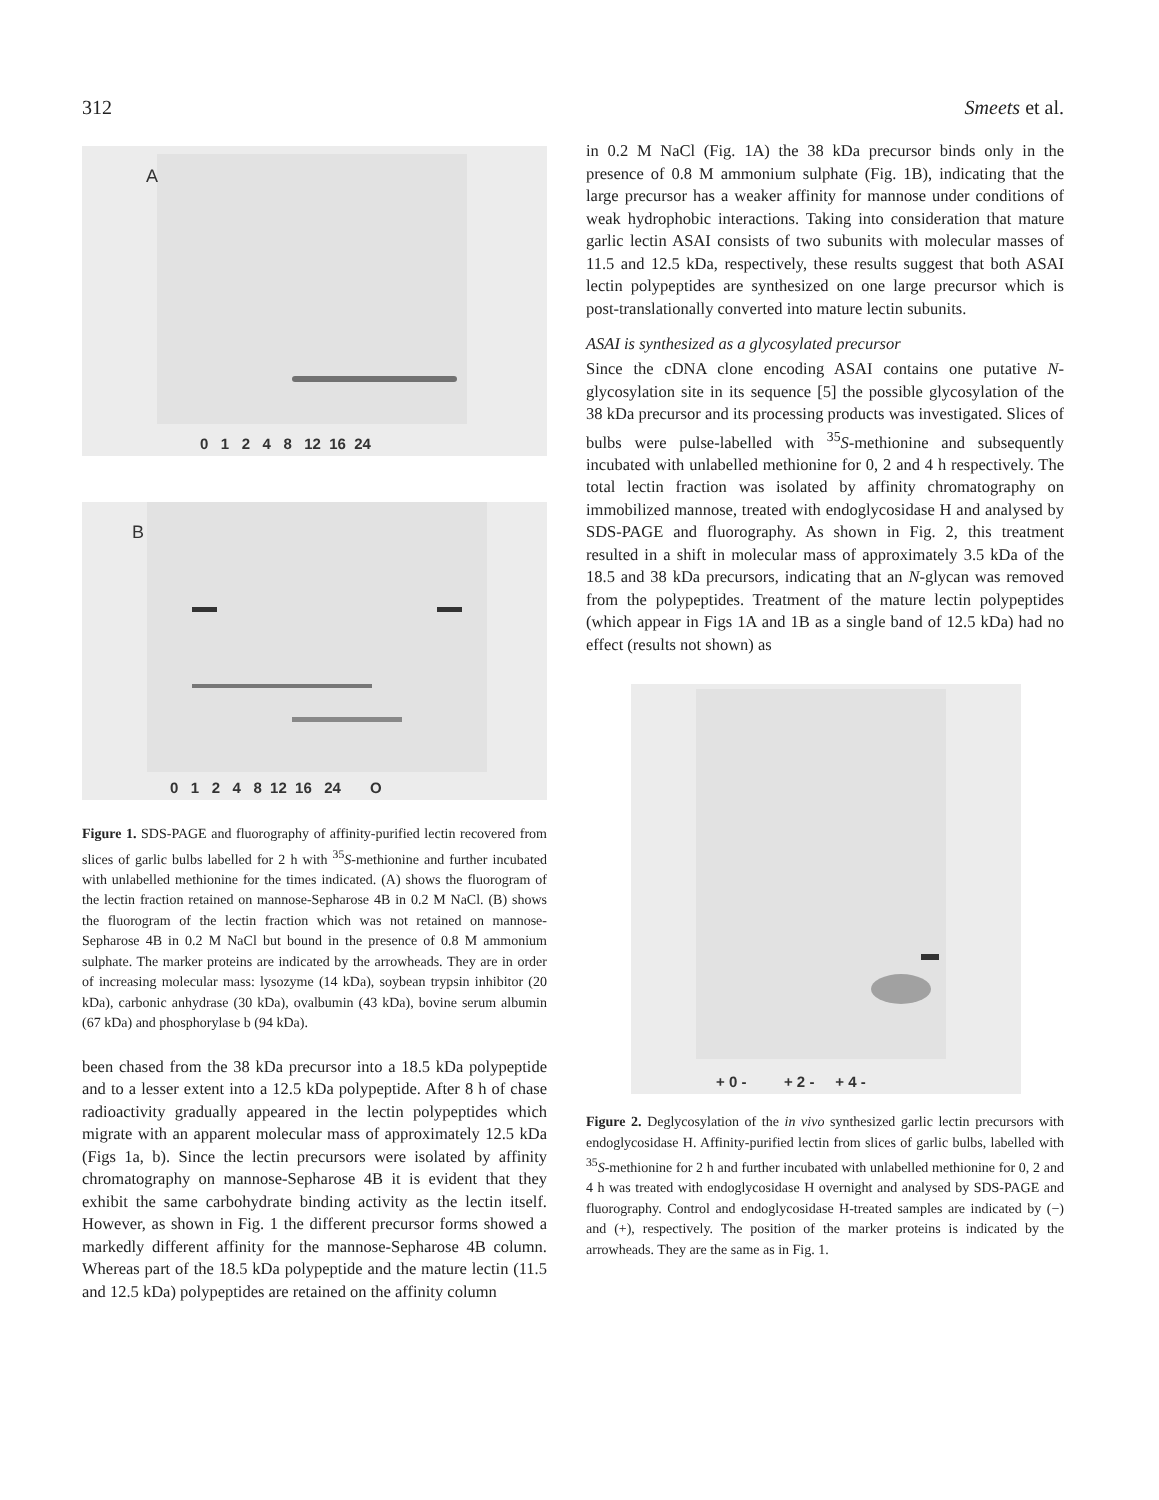312 Smeets et al.
A
0 1 2 4 8 12 16 24
B
0 1 2 4 8 12 16 24 O
Figure 1. SDS-PAGE and fluorography of affinity-purified lectin recovered from slices of garlic bulbs labelled for 2 h with <sup>35</sup>S-methionine and further incubated with unlabelled methionine for the times indicated. (A) shows the fluorogram of the lectin fraction retained on mannose-Sepharose 4B in 0.2 M NaCl. (B) shows the fluorogram of the lectin fraction which was not retained on mannose-Sepharose 4B in 0.2 M NaCl but bound in the presence of 0.8 M ammonium sulphate. The marker proteins are indicated by the arrowheads. They are in order of increasing molecular mass: lysozyme (14 kDa), soybean trypsin inhibitor (20 kDa), carbonic anhydrase (30 kDa), ovalbumin (43 kDa), bovine serum albumin (67 kDa) and phosphorylase b (94 kDa).
been chased from the 38 kDa precursor into a 18.5 kDa polypeptide and to a lesser extent into a 12.5 kDa polypeptide. After 8 h of chase radioactivity gradually appeared in the lectin polypeptides which migrate with an apparent molecular mass of approximately 12.5 kDa (Figs 1a, b). Since the lectin precursors were isolated by affinity chromatography on mannose-Sepharose 4B it is evident that they exhibit the same carbohydrate binding activity as the lectin itself. However, as shown in Fig. 1 the different precursor forms showed a markedly different affinity for the mannose-Sepharose 4B column. Whereas part of the 18.5 kDa polypeptide and the mature lectin (11.5 and 12.5 kDa) polypeptides are retained on the affinity column
in 0.2 M NaCl (Fig. 1A) the 38 kDa precursor binds only in the presence of 0.8 M ammonium sulphate (Fig. 1B), indicating that the large precursor has a weaker affinity for mannose under conditions of weak hydrophobic interactions. Taking into consideration that mature garlic lectin ASAI consists of two subunits with molecular masses of 11.5 and 12.5 kDa, respectively, these results suggest that both ASAI lectin polypeptides are synthesized on one large precursor which is post-translationally converted into mature lectin subunits.
ASAI is synthesized as a glycosylated precursor
Since the cDNA clone encoding ASAI contains one putative N-glycosylation site in its sequence [5] the possible glycosylation of the 38 kDa precursor and its processing products was investigated. Slices of bulbs were pulse-labelled with <sup>35</sup>S-methionine and subsequently incubated with unlabelled methionine for 0, 2 and 4 h respectively. The total lectin fraction was isolated by affinity chromatography on immobilized mannose, treated with endoglycosidase H and analysed by SDS-PAGE and fluorography. As shown in Fig. 2, this treatment resulted in a shift in molecular mass of approximately 3.5 kDa of the 18.5 and 38 kDa precursors, indicating that an N-glycan was removed from the polypeptides. Treatment of the mature lectin polypeptides (which appear in Figs 1A and 1B as a single band of 12.5 kDa) had no effect (results not shown) as
+ 0 - + 2 - + 4 -
Figure 2. Deglycosylation of the in vivo synthesized garlic lectin precursors with endoglycosidase H. Affinity-purified lectin from slices of garlic bulbs, labelled with <sup>35</sup>S-methionine for 2 h and further incubated with unlabelled methionine for 0, 2 and 4 h was treated with endoglycosidase H overnight and analysed by SDS-PAGE and fluorography. Control and endoglycosidase H-treated samples are indicated by (−) and (+), respectively. The position of the marker proteins is indicated by the arrowheads. They are the same as in Fig. 1.